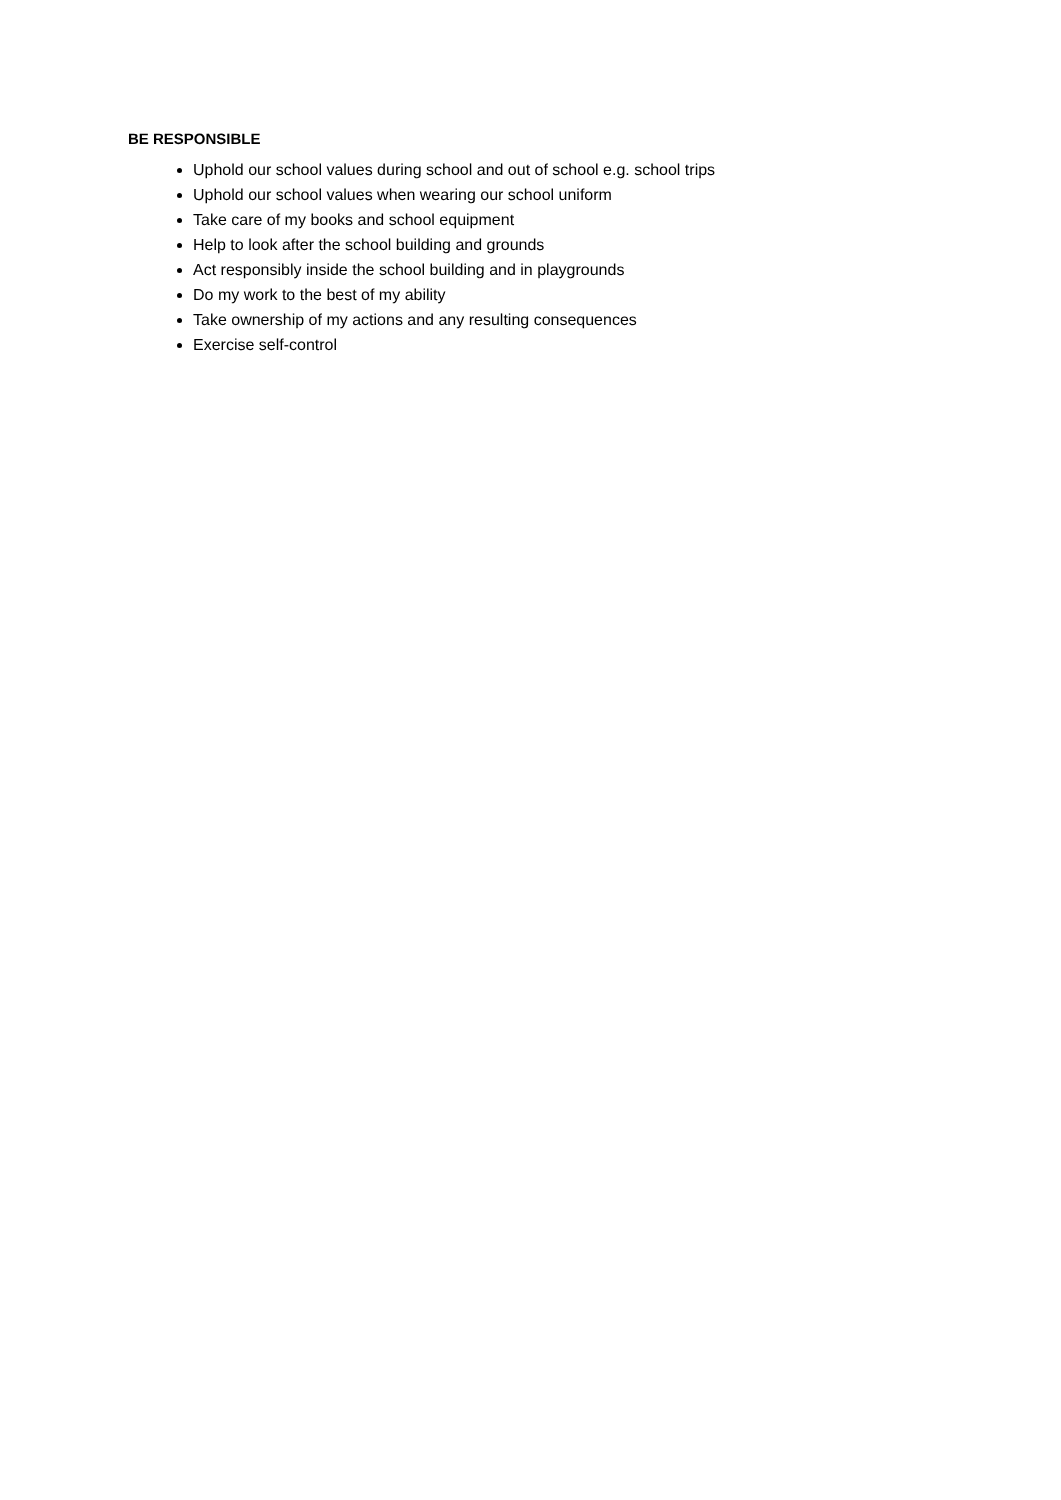BE RESPONSIBLE
Uphold our school values during school and out of school e.g. school trips
Uphold our school values when wearing our school uniform
Take care of my books and school equipment
Help to look after the school building and grounds
Act responsibly inside the school building and in playgrounds
Do my work to the best of my ability
Take ownership of my actions and any resulting consequences
Exercise self-control